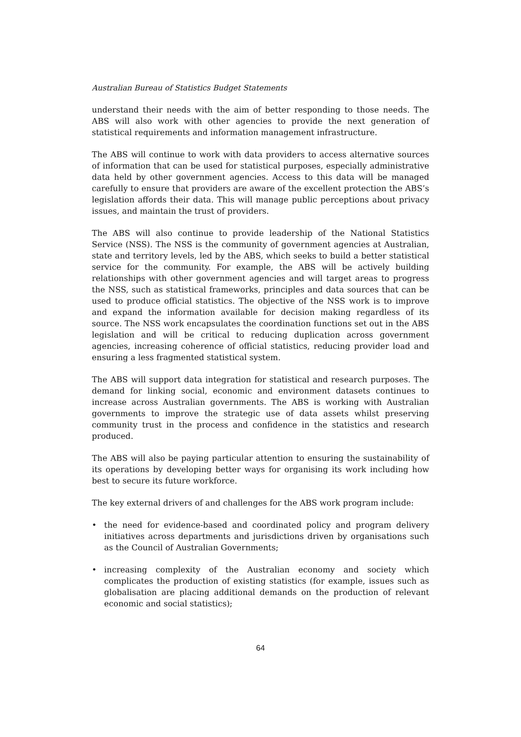Australian Bureau of Statistics Budget Statements
understand their needs with the aim of better responding to those needs. The ABS will also work with other agencies to provide the next generation of statistical requirements and information management infrastructure.
The ABS will continue to work with data providers to access alternative sources of information that can be used for statistical purposes, especially administrative data held by other government agencies. Access to this data will be managed carefully to ensure that providers are aware of the excellent protection the ABS’s legislation affords their data. This will manage public perceptions about privacy issues, and maintain the trust of providers.
The ABS will also continue to provide leadership of the National Statistics Service (NSS). The NSS is the community of government agencies at Australian, state and territory levels, led by the ABS, which seeks to build a better statistical service for the community. For example, the ABS will be actively building relationships with other government agencies and will target areas to progress the NSS, such as statistical frameworks, principles and data sources that can be used to produce official statistics. The objective of the NSS work is to improve and expand the information available for decision making regardless of its source. The NSS work encapsulates the coordination functions set out in the ABS legislation and will be critical to reducing duplication across government agencies, increasing coherence of official statistics, reducing provider load and ensuring a less fragmented statistical system.
The ABS will support data integration for statistical and research purposes. The demand for linking social, economic and environment datasets continues to increase across Australian governments. The ABS is working with Australian governments to improve the strategic use of data assets whilst preserving community trust in the process and confidence in the statistics and research produced.
The ABS will also be paying particular attention to ensuring the sustainability of its operations by developing better ways for organising its work including how best to secure its future workforce.
The key external drivers of and challenges for the ABS work program include:
• the need for evidence-based and coordinated policy and program delivery initiatives across departments and jurisdictions driven by organisations such as the Council of Australian Governments;
• increasing complexity of the Australian economy and society which complicates the production of existing statistics (for example, issues such as globalisation are placing additional demands on the production of relevant economic and social statistics);
64